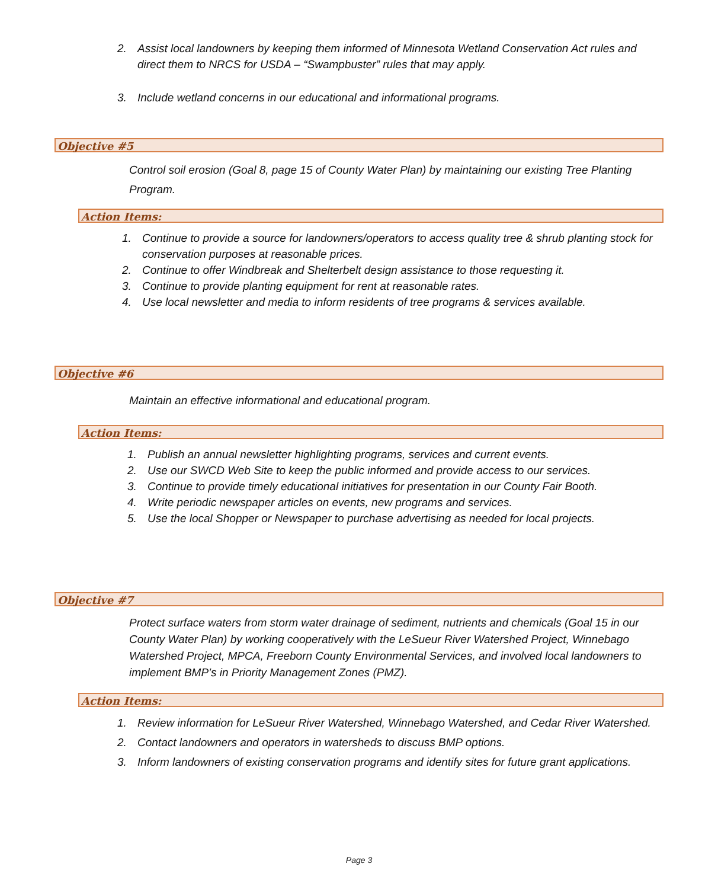2. Assist local landowners by keeping them informed of Minnesota Wetland Conservation Act rules and direct them to NRCS for USDA – “Swampbuster” rules that may apply.
3. Include wetland concerns in our educational and informational programs.
Objective #5
Control soil erosion (Goal 8, page 15 of County Water Plan) by maintaining our existing Tree Planting Program.
Action Items:
1. Continue to provide a source for landowners/operators to access quality tree & shrub planting stock for conservation purposes at reasonable prices.
2. Continue to offer Windbreak and Shelterbelt design assistance to those requesting it.
3. Continue to provide planting equipment for rent at reasonable rates.
4. Use local newsletter and media to inform residents of tree programs & services available.
Objective #6
Maintain an effective informational and educational program.
Action Items:
1. Publish an annual newsletter highlighting programs, services and current events.
2. Use our SWCD Web Site to keep the public informed and provide access to our services.
3. Continue to provide timely educational initiatives for presentation in our County Fair Booth.
4. Write periodic newspaper articles on events, new programs and services.
5. Use the local Shopper or Newspaper to purchase advertising as needed for local projects.
Objective #7
Protect surface waters from storm water drainage of sediment, nutrients and chemicals (Goal 15 in our County Water Plan) by working cooperatively with the LeSueur River Watershed Project, Winnebago Watershed Project, MPCA, Freeborn County Environmental Services, and involved local landowners to implement BMP’s in Priority Management Zones (PMZ).
Action Items:
1. Review information for LeSueur River Watershed, Winnebago Watershed, and Cedar River Watershed.
2. Contact landowners and operators in watersheds to discuss BMP options.
3. Inform landowners of existing conservation programs and identify sites for future grant applications.
Page 3